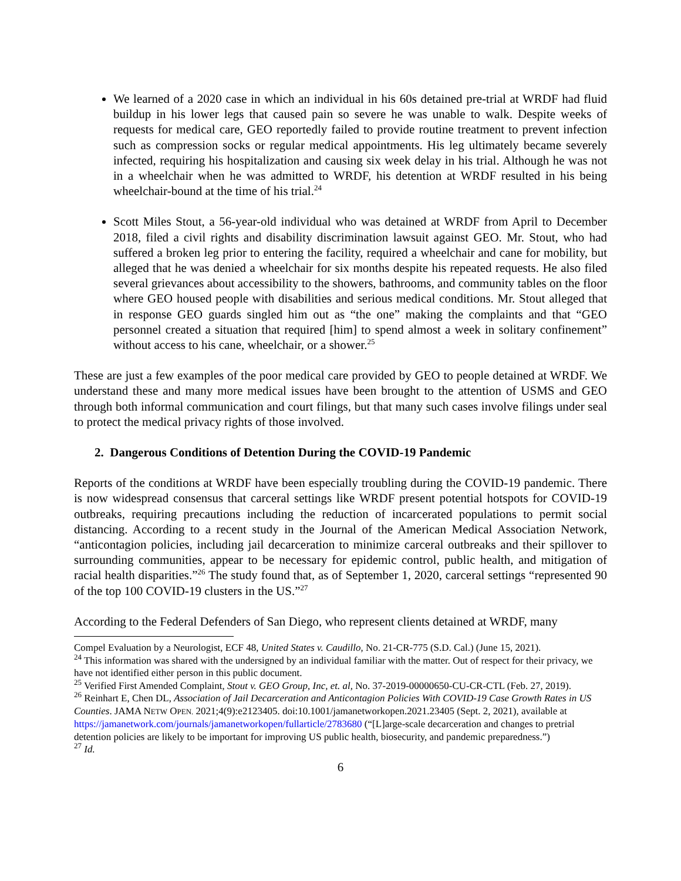We learned of a 2020 case in which an individual in his 60s detained pre-trial at WRDF had fluid buildup in his lower legs that caused pain so severe he was unable to walk. Despite weeks of requests for medical care, GEO reportedly failed to provide routine treatment to prevent infection such as compression socks or regular medical appointments. His leg ultimately became severely infected, requiring his hospitalization and causing six week delay in his trial. Although he was not in a wheelchair when he was admitted to WRDF, his detention at WRDF resulted in his being wheelchair-bound at the time of his trial.<sup>24</sup>
Scott Miles Stout, a 56-year-old individual who was detained at WRDF from April to December 2018, filed a civil rights and disability discrimination lawsuit against GEO. Mr. Stout, who had suffered a broken leg prior to entering the facility, required a wheelchair and cane for mobility, but alleged that he was denied a wheelchair for six months despite his repeated requests. He also filed several grievances about accessibility to the showers, bathrooms, and community tables on the floor where GEO housed people with disabilities and serious medical conditions. Mr. Stout alleged that in response GEO guards singled him out as “the one” making the complaints and that “GEO personnel created a situation that required [him] to spend almost a week in solitary confinement” without access to his cane, wheelchair, or a shower.<sup>25</sup>
These are just a few examples of the poor medical care provided by GEO to people detained at WRDF. We understand these and many more medical issues have been brought to the attention of USMS and GEO through both informal communication and court filings, but that many such cases involve filings under seal to protect the medical privacy rights of those involved.
2. Dangerous Conditions of Detention During the COVID-19 Pandemic
Reports of the conditions at WRDF have been especially troubling during the COVID-19 pandemic. There is now widespread consensus that carceral settings like WRDF present potential hotspots for COVID-19 outbreaks, requiring precautions including the reduction of incarcerated populations to permit social distancing. According to a recent study in the Journal of the American Medical Association Network, “anticontagion policies, including jail decarceration to minimize carceral outbreaks and their spillover to surrounding communities, appear to be necessary for epidemic control, public health, and mitigation of racial health disparities.”<sup>26</sup> The study found that, as of September 1, 2020, carceral settings “represented 90 of the top 100 COVID-19 clusters in the US.”<sup>27</sup>
According to the Federal Defenders of San Diego, who represent clients detained at WRDF, many
Compel Evaluation by a Neurologist, ECF 48, United States v. Caudillo, No. 21-CR-775 (S.D. Cal.) (June 15, 2021).
<sup>24</sup> This information was shared with the undersigned by an individual familiar with the matter. Out of respect for their privacy, we have not identified either person in this public document.
<sup>25</sup> Verified First Amended Complaint, Stout v. GEO Group, Inc, et. al, No. 37-2019-00000650-CU-CR-CTL (Feb. 27, 2019).
<sup>26</sup> Reinhart E, Chen DL, Association of Jail Decarceration and Anticontagion Policies With COVID-19 Case Growth Rates in US Counties. JAMA NETW OPEN. 2021;4(9):e2123405. doi:10.1001/jamanetworkopen.2021.23405 (Sept. 2, 2021), available at https://jamanetwork.com/journals/jamanetworkopen/fullarticle/2783680 (“[L]arge-scale decarceration and changes to pretrial detention policies are likely to be important for improving US public health, biosecurity, and pandemic preparedness.”)
<sup>27</sup> Id.
6